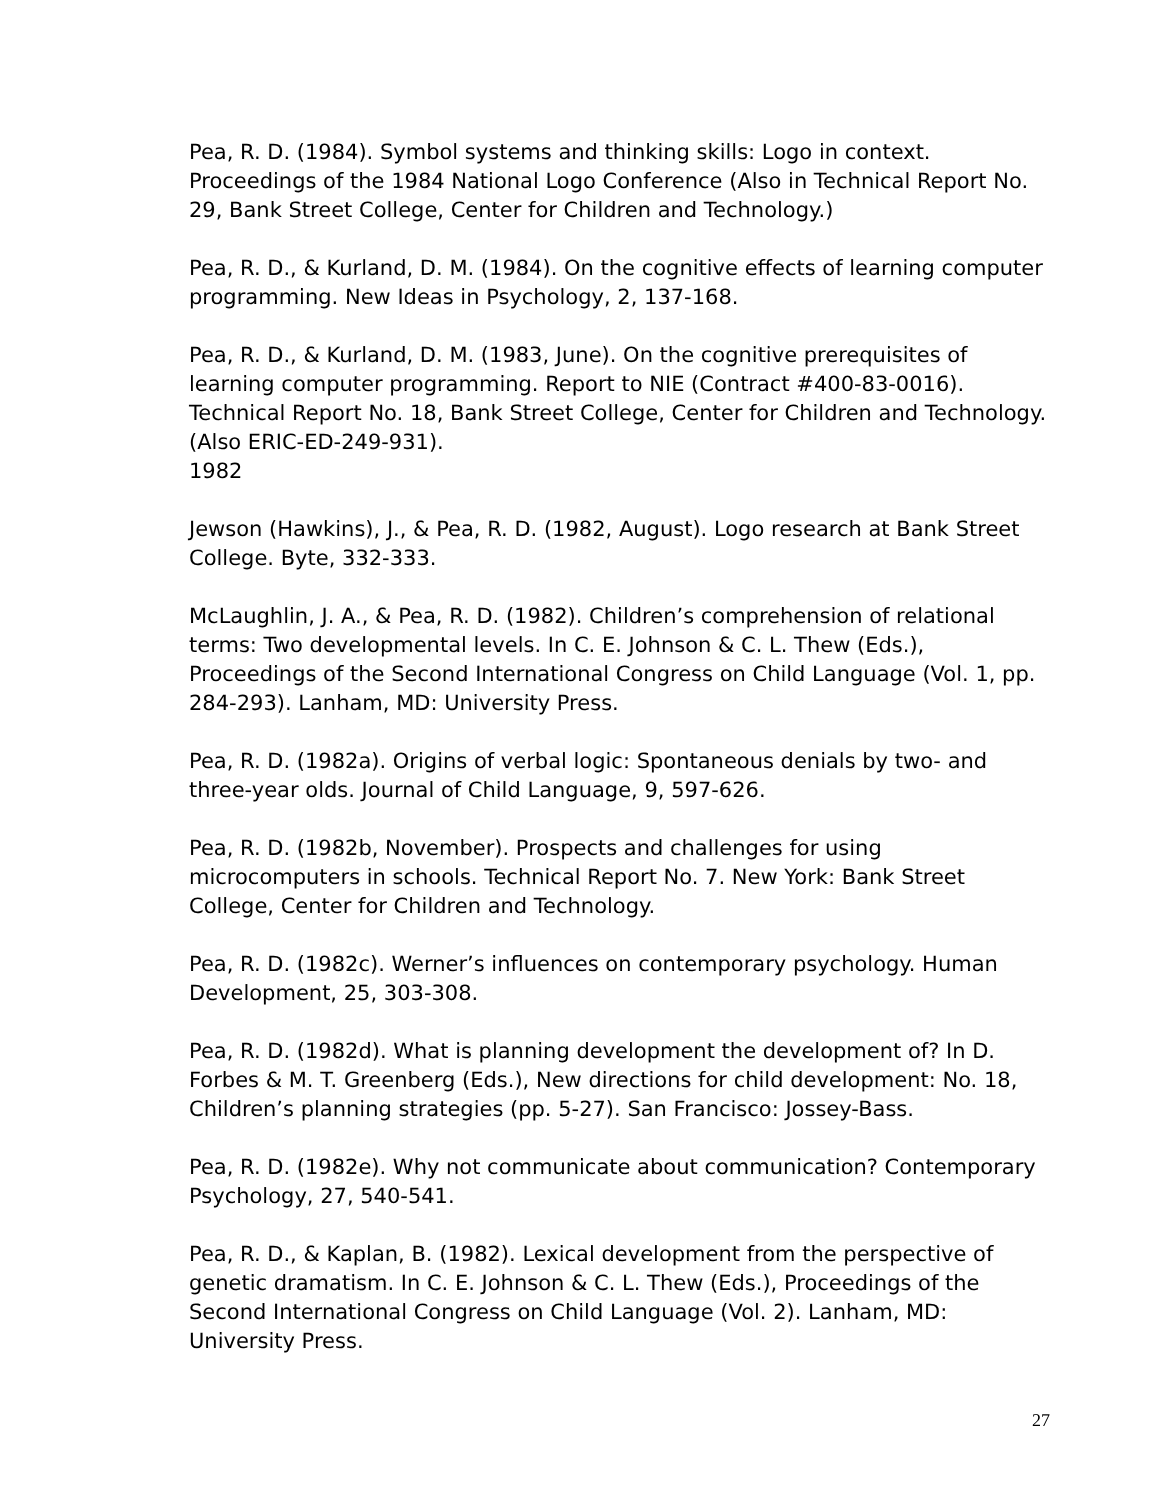Pea, R. D. (1984). Symbol systems and thinking skills: Logo in context. Proceedings of the 1984 National Logo Conference (Also in Technical Report No. 29, Bank Street College, Center for Children and Technology.)
Pea, R. D., & Kurland, D. M. (1984). On the cognitive effects of learning computer programming. New Ideas in Psychology, 2, 137-168.
Pea, R. D., & Kurland, D. M. (1983, June). On the cognitive prerequisites of learning computer programming. Report to NIE (Contract #400-83-0016). Technical Report No. 18, Bank Street College, Center for Children and Technology. (Also ERIC-ED-249-931).
1982
Jewson (Hawkins), J., & Pea, R. D. (1982, August). Logo research at Bank Street College. Byte, 332-333.
McLaughlin, J. A., & Pea, R. D. (1982). Children’s comprehension of relational terms: Two developmental levels. In C. E. Johnson & C. L. Thew (Eds.), Proceedings of the Second International Congress on Child Language (Vol. 1, pp. 284-293). Lanham, MD: University Press.
Pea, R. D. (1982a). Origins of verbal logic: Spontaneous denials by two- and three-year olds. Journal of Child Language, 9, 597-626.
Pea, R. D. (1982b, November). Prospects and challenges for using microcomputers in schools. Technical Report No. 7. New York: Bank Street College, Center for Children and Technology.
Pea, R. D. (1982c). Werner’s influences on contemporary psychology. Human Development, 25, 303-308.
Pea, R. D. (1982d). What is planning development the development of? In D. Forbes & M. T. Greenberg (Eds.), New directions for child development: No. 18, Children’s planning strategies (pp. 5-27). San Francisco: Jossey-Bass.
Pea, R. D. (1982e). Why not communicate about communication? Contemporary Psychology, 27, 540-541.
Pea, R. D., & Kaplan, B. (1982). Lexical development from the perspective of genetic dramatism. In C. E. Johnson & C. L. Thew (Eds.), Proceedings of the Second International Congress on Child Language (Vol. 2). Lanham, MD: University Press.
27